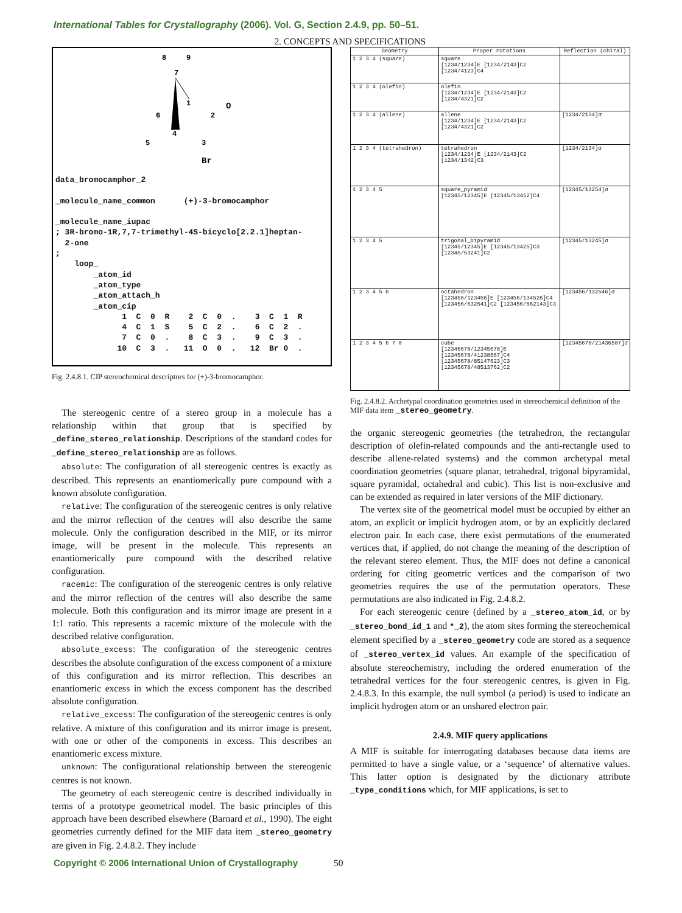International Tables for Crystallography (2006). Vol. G, Section 2.4.9, pp. 50–51.
2. CONCEPTS AND SPECIFICATIONS
8
9
7
1
2
O
6
5
4
3
Br
data_bromocamphor_2

_molecule_name_common      (+)-3-bromocamphor

_molecule_name_iupac
; 3R-bromo-1R,7,7-trimethyl-4S-bicyclo[2.2.1]heptan-
  2-one
;
    loop_
        _atom_id
        _atom_type
        _atom_attach_h
        _atom_cip
              1  C  0  R    2  C  0  .    3  C  1  R
              4  C  1  S    5  C  2  .    6  C  2  .
              7  C  0  .    8  C  3  .    9  C  3  .
             10  C  3  .   11  O  0  .   12  Br 0  .
Fig. 2.4.8.1. CIP stereochemical descriptors for (+)-3-bromocamphor.
The stereogenic centre of a stereo group in a molecule has a relationship within that group that is specified by _define_stereo_relationship. Descriptions of the standard codes for _define_stereo_relationship are as follows.
absolute: The configuration of all stereogenic centres is exactly as described. This represents an enantiomerically pure compound with a known absolute configuration.
relative: The configuration of the stereogenic centres is only relative and the mirror reflection of the centres will also describe the same molecule. Only the configuration described in the MIF, or its mirror image, will be present in the molecule. This represents an enantiomerically pure compound with the described relative configuration.
racemic: The configuration of the stereogenic centres is only relative and the mirror reflection of the centres will also describe the same molecule. Both this configuration and its mirror image are present in a 1:1 ratio. This represents a racemic mixture of the molecule with the described relative configuration.
absolute_excess: The configuration of the stereogenic centres describes the absolute configuration of the excess component of a mixture of this configuration and its mirror reflection. This describes an enantiomeric excess in which the excess component has the described absolute configuration.
relative_excess: The configuration of the stereogenic centres is only relative. A mixture of this configuration and its mirror image is present, with one or other of the components in excess. This describes an enantiomeric excess mixture.
unknown: The configurational relationship between the stereogenic centres is not known.
The geometry of each stereogenic centre is described individually in terms of a prototype geometrical model. The basic principles of this approach have been described elsewhere (Barnard et al., 1990). The eight geometries currently defined for the MIF data item _stereo_geometry are given in Fig. 2.4.8.2. They include
| Geometry | Proper rotations | Reflection (chiral) |
| --- | --- | --- |
| 1 2 3 4 (square) | square [1234/1234]E [1234/2143]C2 [1234/4123]C4 | |
| 1 2 3 4 (olefin) | olefin [1234/1234]E [1234/2143]C2 [1234/4321]C2 | |
| 1 2 3 4 (allene) | allene [1234/1234]E [1234/2143]C2 [1234/4321]C2 | [1234/2134]σ |
| 1 2 3 4 (tetrahedron) | tetrahedron [1234/1234]E [1234/2143]C2 [1234/1342]C3 | [1234/2134]σ |
| 1 2 3 4 5 | square_pyramid [12345/12345]E [12345/13452]C4 | [12345/13254]σ |
| 1 2 3 4 5 | trigonal_bipyramid [12345/12345]E [12345/13425]C3 [12345/53241]C2 | [12345/13245]σ |
| 1 2 3 4 5 6 | octahedron [123456/123456]E [123456/134526]C4 [123456/632541]C2 [123456/562143]C3 | [123456/132546]σ |
| 1 2 3 4 5 6 7 8 | cube [12345678/12345678]E [12345678/41238567]C4 [12345678/85147623]C3 [12345678/48513762]C2 | [12345678/21436587]σ |
Fig. 2.4.8.2. Archetypal coordination geometries used in stereochemical definition of the MIF data item _stereo_geometry.
the organic stereogenic geometries (the tetrahedron, the rectangular description of olefin-related compounds and the anti-rectangle used to describe allene-related systems) and the common archetypal metal coordination geometries (square planar, tetrahedral, trigonal bipyramidal, square pyramidal, octahedral and cubic). This list is non-exclusive and can be extended as required in later versions of the MIF dictionary.
The vertex site of the geometrical model must be occupied by either an atom, an explicit or implicit hydrogen atom, or by an explicitly declared electron pair. In each case, there exist permutations of the enumerated vertices that, if applied, do not change the meaning of the description of the relevant stereo element. Thus, the MIF does not define a canonical ordering for citing geometric vertices and the comparison of two geometries requires the use of the permutation operators. These permutations are also indicated in Fig. 2.4.8.2.
For each stereogenic centre (defined by a _stereo_atom_id, or by _stereo_bond_id_1 and *_2), the atom sites forming the stereochemical element specified by a _stereo_geometry code are stored as a sequence of _stereo_vertex_id values. An example of the specification of absolute stereochemistry, including the ordered enumeration of the tetrahedral vertices for the four stereogenic centres, is given in Fig. 2.4.8.3. In this example, the null symbol (a period) is used to indicate an implicit hydrogen atom or an unshared electron pair.
2.4.9. MIF query applications
A MIF is suitable for interrogating databases because data items are permitted to have a single value, or a ‘sequence’ of alternative values. This latter option is designated by the dictionary attribute _type_conditions which, for MIF applications, is set to
Copyright © 2006 International Union of Crystallography
50